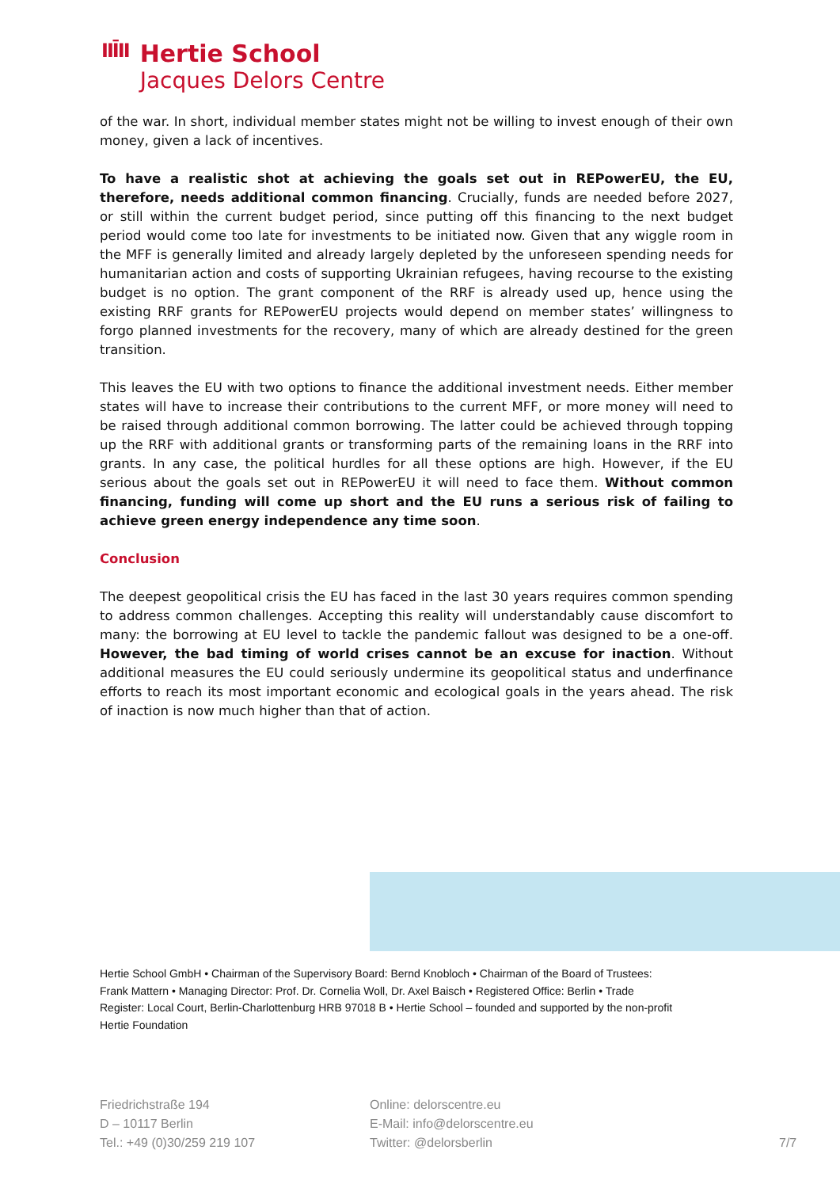IIĪII
Hertie School
Jacques Delors Centre
of the war. In short, individual member states might not be willing to invest enough of their own money, given a lack of incentives.
To have a realistic shot at achieving the goals set out in REPowerEU, the EU, therefore, needs additional common financing. Crucially, funds are needed before 2027, or still within the current budget period, since putting off this financing to the next budget period would come too late for investments to be initiated now. Given that any wiggle room in the MFF is generally limited and already largely depleted by the unforeseen spending needs for humanitarian action and costs of supporting Ukrainian refugees, having recourse to the existing budget is no option. The grant component of the RRF is already used up, hence using the existing RRF grants for REPowerEU projects would depend on member states’ willingness to forgo planned investments for the recovery, many of which are already destined for the green transition.
This leaves the EU with two options to finance the additional investment needs. Either member states will have to increase their contributions to the current MFF, or more money will need to be raised through additional common borrowing. The latter could be achieved through topping up the RRF with additional grants or transforming parts of the remaining loans in the RRF into grants. In any case, the political hurdles for all these options are high. However, if the EU serious about the goals set out in REPowerEU it will need to face them. Without common financing, funding will come up short and the EU runs a serious risk of failing to achieve green energy independence any time soon.
Conclusion
The deepest geopolitical crisis the EU has faced in the last 30 years requires common spending to address common challenges. Accepting this reality will understandably cause discomfort to many: the borrowing at EU level to tackle the pandemic fallout was designed to be a one-off. However, the bad timing of world crises cannot be an excuse for inaction. Without additional measures the EU could seriously undermine its geopolitical status and underfinance efforts to reach its most important economic and ecological goals in the years ahead. The risk of inaction is now much higher than that of action.
Hertie School GmbH • Chairman of the Supervisory Board: Bernd Knobloch • Chairman of the Board of Trustees: Frank Mattern • Managing Director: Prof. Dr. Cornelia Woll, Dr. Axel Baisch • Registered Office: Berlin • Trade Register: Local Court, Berlin-Charlottenburg HRB 97018 B • Hertie School – founded and supported by the non-profit Hertie Foundation
Friedrichstraße 194
D – 10117 Berlin
Tel.: +49 (0)30/259 219 107
Online: delorscentre.eu
E-Mail: info@delorscentre.eu
Twitter: @delorsberlin
7/7